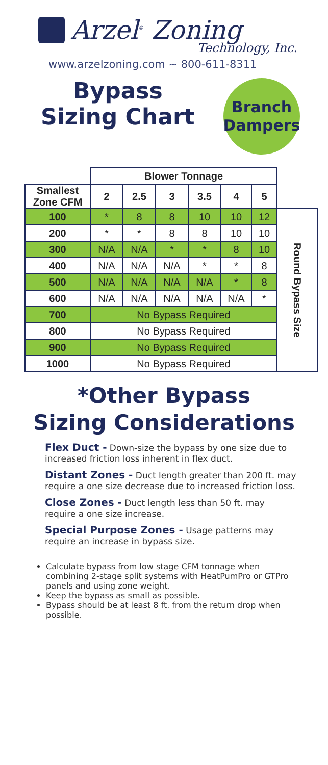Arzel<sup>®</sup> Zoning
Technology, Inc.
www.arzelzoning.com ~ 800-611-8311
Bypass
Sizing Chart
Branch
Dampers
| | Blower Tonnage | | | | | | |
| Smallest Zone CFM | 2 | 2.5 | 3 | 3.5 | 4 | 5 | |
| 100 | * | 8 | 8 | 10 | 10 | 12 | Round Bypass Size |
| 200 | * | * | 8 | 8 | 10 | 10 | |
| 300 | N/A | N/A | * | * | 8 | 10 | |
| 400 | N/A | N/A | N/A | * | * | 8 | |
| 500 | N/A | N/A | N/A | N/A | * | 8 | |
| 600 | N/A | N/A | N/A | N/A | N/A | * | |
| 700 | No Bypass Required | | | | | | |
| 800 | No Bypass Required | | | | | | |
| 900 | No Bypass Required | | | | | | |
| 1000 | No Bypass Required | | | | | | |
*Other Bypass
Sizing Considerations
Flex Duct - Down-size the bypass by one size due to increased friction loss inherent in flex duct.
Distant Zones - Duct length greater than 200 ft. may require a one size decrease due to increased friction loss.
Close Zones - Duct length less than 50 ft. may require a one size increase.
Special Purpose Zones - Usage patterns may require an increase in bypass size.
Calculate bypass from low stage CFM tonnage when combining 2-stage split systems with HeatPumPro or GTPro panels and using zone weight.
Keep the bypass as small as possible.
Bypass should be at least 8 ft. from the return drop when possible.